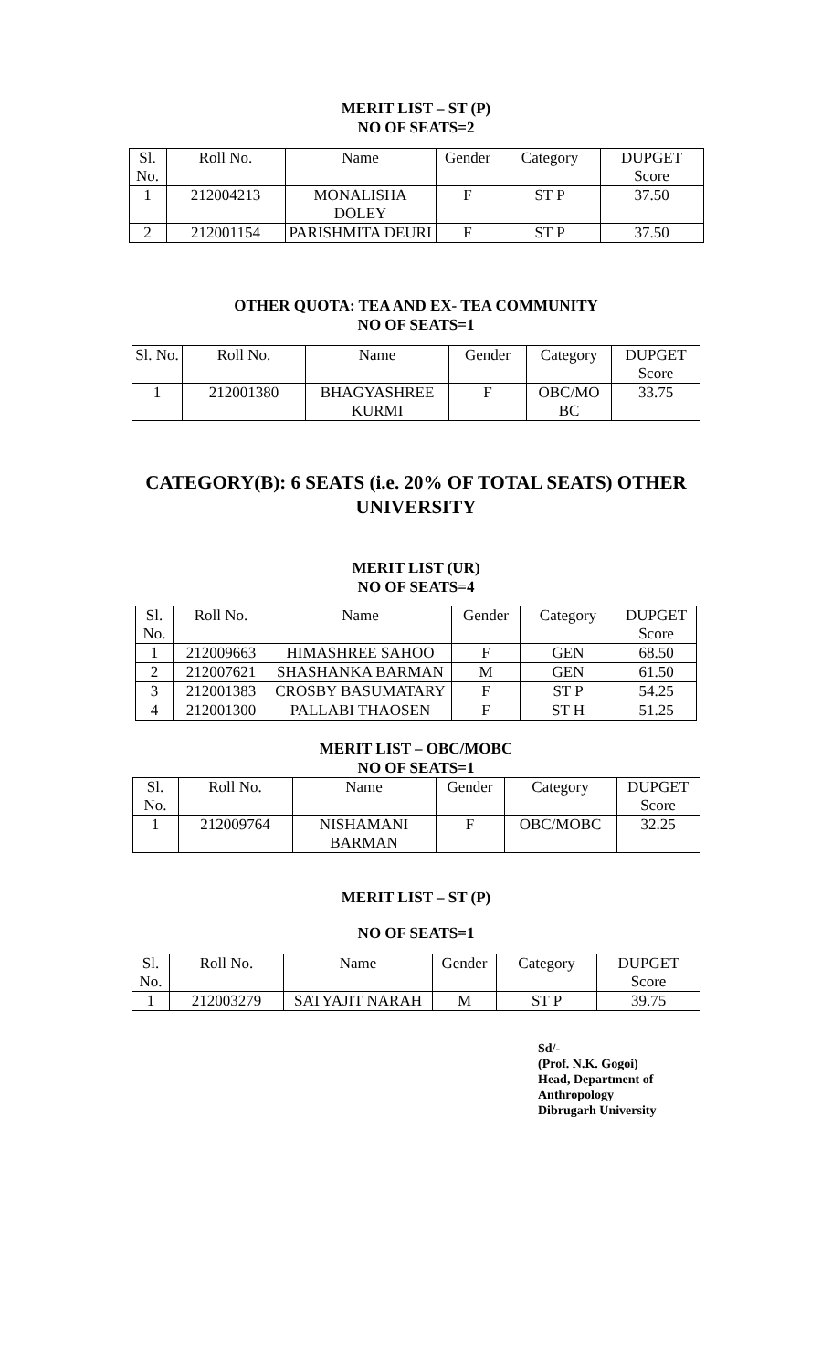MERIT LIST – ST (P)
NO OF SEATS=2
| Sl. No. | Roll No. | Name | Gender | Category | DUPGET Score |
| --- | --- | --- | --- | --- | --- |
| 1 | 212004213 | MONALISHA DOLEY | F | ST P | 37.50 |
| 2 | 212001154 | PARISHMITA DEURI | F | ST P | 37.50 |
OTHER QUOTA: TEA AND EX- TEA COMMUNITY
NO OF SEATS=1
| Sl. No. | Roll No. | Name | Gender | Category | DUPGET Score |
| --- | --- | --- | --- | --- | --- |
| 1 | 212001380 | BHAGYASHREE KURMI | F | OBC/MO BC | 33.75 |
CATEGORY(B): 6 SEATS (i.e. 20% OF TOTAL SEATS) OTHER
UNIVERSITY
MERIT LIST (UR)
NO OF SEATS=4
| Sl. No. | Roll No. | Name | Gender | Category | DUPGET Score |
| --- | --- | --- | --- | --- | --- |
| 1 | 212009663 | HIMASHREE SAHOO | F | GEN | 68.50 |
| 2 | 212007621 | SHASHANKA BARMAN | M | GEN | 61.50 |
| 3 | 212001383 | CROSBY BASUMATARY | F | ST P | 54.25 |
| 4 | 212001300 | PALLABI THAOSEN | F | ST H | 51.25 |
MERIT LIST – OBC/MOBC
NO OF SEATS=1
| Sl. No. | Roll No. | Name | Gender | Category | DUPGET Score |
| --- | --- | --- | --- | --- | --- |
| 1 | 212009764 | NISHAMANI BARMAN | F | OBC/MOBC | 32.25 |
MERIT LIST – ST (P)
NO OF SEATS=1
| Sl. No. | Roll No. | Name | Gender | Category | DUPGET Score |
| --- | --- | --- | --- | --- | --- |
| 1 | 212003279 | SATYAJIT NARAH | M | ST P | 39.75 |
Sd/-
(Prof. N.K. Gogoi)
Head, Department of
Anthropology
Dibrugarh University